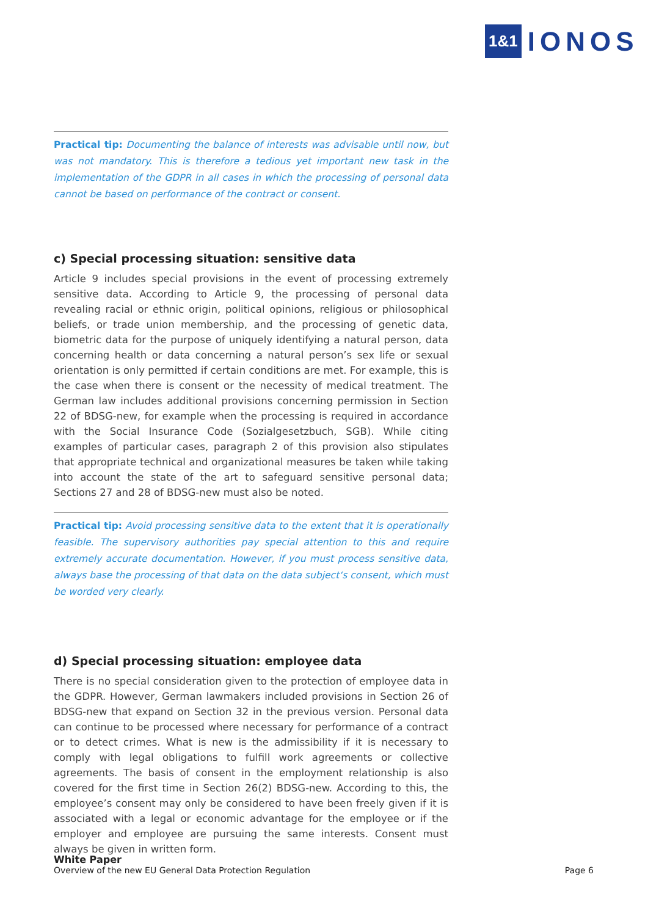1&1 IONOS
Practical tip: Documenting the balance of interests was advisable until now, but was not mandatory. This is therefore a tedious yet important new task in the implementation of the GDPR in all cases in which the processing of personal data cannot be based on performance of the contract or consent.
c) Special processing situation: sensitive data
Article 9 includes special provisions in the event of processing extremely sensitive data. According to Article 9, the processing of personal data revealing racial or ethnic origin, political opinions, religious or philosophical beliefs, or trade union membership, and the processing of genetic data, biometric data for the purpose of uniquely identifying a natural person, data concerning health or data concerning a natural person’s sex life or sexual orientation is only permitted if certain conditions are met. For example, this is the case when there is consent or the necessity of medical treatment. The German law includes additional provisions concerning permission in Section 22 of BDSG-new, for example when the processing is required in accordance with the Social Insurance Code (Sozialgesetzbuch, SGB). While citing examples of particular cases, paragraph 2 of this provision also stipulates that appropriate technical and organizational measures be taken while taking into account the state of the art to safeguard sensitive personal data; Sections 27 and 28 of BDSG-new must also be noted.
Practical tip: Avoid processing sensitive data to the extent that it is operationally feasible. The supervisory authorities pay special attention to this and require extremely accurate documentation. However, if you must process sensitive data, always base the processing of that data on the data subject‘s consent, which must be worded very clearly.
d) Special processing situation: employee data
There is no special consideration given to the protection of employee data in the GDPR. However, German lawmakers included provisions in Section 26 of BDSG-new that expand on Section 32 in the previous version. Personal data can continue to be processed where necessary for performance of a contract or to detect crimes. What is new is the admissibility if it is necessary to comply with legal obligations to fulfill work agreements or collective agreements. The basis of consent in the employment relationship is also covered for the first time in Section 26(2) BDSG-new. According to this, the employee’s consent may only be considered to have been freely given if it is associated with a legal or economic advantage for the employee or if the employer and employee are pursuing the same interests. Consent must always be given in written form.
White Paper
Overview of the new EU General Data Protection Regulation
Page 6